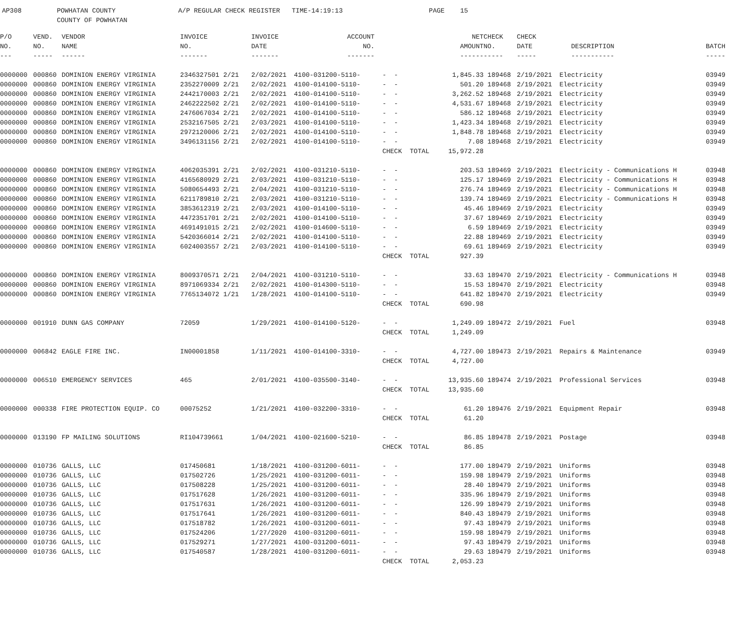AP308 POWHATAN COUNTY A/P REGULAR CHECK REGISTER TIME-14:19:13 PAGE 15 COUNTY OF POWHATAN
| P/O | VEND. | VENDOR | INVOICE | INVOICE | ACCOUNT | | NET | CHECK | CHECK | | |
| --- | --- | --- | --- | --- | --- | --- | --- | --- | --- | --- | --- |
| NO. | NO. | NAME | NO. | DATE | NO. | | AMOUNT | NO. | DATE | DESCRIPTION | BATCH |
| --- | ----- | ------ | ------- | ------- | ------- | | ------ | ----- | ----- | ----------- | ----- |
| 0000000 | 000860 | DOMINION ENERGY VIRGINIA | 2346327501 2/21 | 2/02/2021 | 4100-031200-5110- | - - | 1,845.33 | 189468 | 2/19/2021 | Electricity | 03949 |
| 0000000 | 000860 | DOMINION ENERGY VIRGINIA | 2352270009 2/21 | 2/02/2021 | 4100-014100-5110- | - - | 501.20 | 189468 | 2/19/2021 | Electricity | 03949 |
| 0000000 | 000860 | DOMINION ENERGY VIRGINIA | 2442170003 2/21 | 2/02/2021 | 4100-014100-5110- | - - | 3,262.52 | 189468 | 2/19/2021 | Electricity | 03949 |
| 0000000 | 000860 | DOMINION ENERGY VIRGINIA | 2462222502 2/21 | 2/02/2021 | 4100-014100-5110- | - - | 4,531.67 | 189468 | 2/19/2021 | Electricity | 03949 |
| 0000000 | 000860 | DOMINION ENERGY VIRGINIA | 2476067034 2/21 | 2/02/2021 | 4100-014100-5110- | - - | 586.12 | 189468 | 2/19/2021 | Electricity | 03949 |
| 0000000 | 000860 | DOMINION ENERGY VIRGINIA | 2532167505 2/21 | 2/03/2021 | 4100-014100-5110- | - - | 1,423.34 | 189468 | 2/19/2021 | Electricity | 03949 |
| 0000000 | 000860 | DOMINION ENERGY VIRGINIA | 2972120006 2/21 | 2/02/2021 | 4100-014100-5110- | - - | 1,848.78 | 189468 | 2/19/2021 | Electricity | 03949 |
| 0000000 | 000860 | DOMINION ENERGY VIRGINIA | 3496131156 2/21 | 2/02/2021 | 4100-014100-5110- | - - | 7.08 | 189468 | 2/19/2021 | Electricity | 03949 |
| | | | | | | CHECK TOTAL | 15,972.28 | | | | |
| 0000000 | 000860 | DOMINION ENERGY VIRGINIA | 4062035391 2/21 | 2/02/2021 | 4100-031210-5110- | - - | 203.53 | 189469 | 2/19/2021 | Electricity - Communications H | 03948 |
| 0000000 | 000860 | DOMINION ENERGY VIRGINIA | 4165680929 2/21 | 2/03/2021 | 4100-031210-5110- | - - | 125.17 | 189469 | 2/19/2021 | Electricity - Communications H | 03948 |
| 0000000 | 000860 | DOMINION ENERGY VIRGINIA | 5080654493 2/21 | 2/04/2021 | 4100-031210-5110- | - - | 276.74 | 189469 | 2/19/2021 | Electricity - Communications H | 03948 |
| 0000000 | 000860 | DOMINION ENERGY VIRGINIA | 6211789810 2/21 | 2/03/2021 | 4100-031210-5110- | - - | 139.74 | 189469 | 2/19/2021 | Electricity - Communications H | 03948 |
| 0000000 | 000860 | DOMINION ENERGY VIRGINIA | 3853612319 2/21 | 2/03/2021 | 4100-014100-5110- | - - | 45.46 | 189469 | 2/19/2021 | Electricity | 03949 |
| 0000000 | 000860 | DOMINION ENERGY VIRGINIA | 4472351701 2/21 | 2/02/2021 | 4100-014100-5110- | - - | 37.67 | 189469 | 2/19/2021 | Electricity | 03949 |
| 0000000 | 000860 | DOMINION ENERGY VIRGINIA | 4691491015 2/21 | 2/02/2021 | 4100-014600-5110- | - - | 6.59 | 189469 | 2/19/2021 | Electricity | 03949 |
| 0000000 | 000860 | DOMINION ENERGY VIRGINIA | 5420366014 2/21 | 2/02/2021 | 4100-014100-5110- | - - | 22.88 | 189469 | 2/19/2021 | Electricity | 03949 |
| 0000000 | 000860 | DOMINION ENERGY VIRGINIA | 6024003557 2/21 | 2/03/2021 | 4100-014100-5110- | - - | 69.61 | 189469 | 2/19/2021 | Electricity | 03949 |
| | | | | | | CHECK TOTAL | 927.39 | | | | |
| 0000000 | 000860 | DOMINION ENERGY VIRGINIA | 8009370571 2/21 | 2/04/2021 | 4100-031210-5110- | - - | 33.63 | 189470 | 2/19/2021 | Electricity - Communications H | 03948 |
| 0000000 | 000860 | DOMINION ENERGY VIRGINIA | 8971069334 2/21 | 2/02/2021 | 4100-014300-5110- | - - | 15.53 | 189470 | 2/19/2021 | Electricity | 03948 |
| 0000000 | 000860 | DOMINION ENERGY VIRGINIA | 7765134072 1/21 | 1/28/2021 | 4100-014100-5110- | - - | 641.82 | 189470 | 2/19/2021 | Electricity | 03949 |
| | | | | | | CHECK TOTAL | 690.98 | | | | |
| 0000000 | 001910 | DUNN GAS COMPANY | 72059 | 1/29/2021 | 4100-014100-5120- | - - | 1,249.09 | 189472 | 2/19/2021 | Fuel | 03948 |
| | | | | | | CHECK TOTAL | 1,249.09 | | | | |
| 0000000 | 006842 | EAGLE FIRE INC. | IN00001858 | 1/11/2021 | 4100-014100-3310- | - - | 4,727.00 | 189473 | 2/19/2021 | Repairs & Maintenance | 03949 |
| | | | | | | CHECK TOTAL | 4,727.00 | | | | |
| 0000000 | 006510 | EMERGENCY SERVICES | 465 | 2/01/2021 | 4100-035500-3140- | - - | 13,935.60 | 189474 | 2/19/2021 | Professional Services | 03948 |
| | | | | | | CHECK TOTAL | 13,935.60 | | | | |
| 0000000 | 000338 | FIRE PROTECTION EQUIP. CO | 00075252 | 1/21/2021 | 4100-032200-3310- | - - | 61.20 | 189476 | 2/19/2021 | Equipment Repair | 03948 |
| | | | | | | CHECK TOTAL | 61.20 | | | | |
| 0000000 | 013190 | FP MAILING SOLUTIONS | RI104739661 | 1/04/2021 | 4100-021600-5210- | - - | 86.85 | 189478 | 2/19/2021 | Postage | 03948 |
| | | | | | | CHECK TOTAL | 86.85 | | | | |
| 0000000 | 010736 | GALLS, LLC | 017450681 | 1/18/2021 | 4100-031200-6011- | - - | 177.00 | 189479 | 2/19/2021 | Uniforms | 03948 |
| 0000000 | 010736 | GALLS, LLC | 017502726 | 1/25/2021 | 4100-031200-6011- | - - | 159.98 | 189479 | 2/19/2021 | Uniforms | 03948 |
| 0000000 | 010736 | GALLS, LLC | 017508228 | 1/25/2021 | 4100-031200-6011- | - - | 28.40 | 189479 | 2/19/2021 | Uniforms | 03948 |
| 0000000 | 010736 | GALLS, LLC | 017517628 | 1/26/2021 | 4100-031200-6011- | - - | 335.96 | 189479 | 2/19/2021 | Uniforms | 03948 |
| 0000000 | 010736 | GALLS, LLC | 017517631 | 1/26/2021 | 4100-031200-6011- | - - | 126.99 | 189479 | 2/19/2021 | Uniforms | 03948 |
| 0000000 | 010736 | GALLS, LLC | 017517641 | 1/26/2021 | 4100-031200-6011- | - - | 840.43 | 189479 | 2/19/2021 | Uniforms | 03948 |
| 0000000 | 010736 | GALLS, LLC | 017518782 | 1/26/2021 | 4100-031200-6011- | - - | 97.43 | 189479 | 2/19/2021 | Uniforms | 03948 |
| 0000000 | 010736 | GALLS, LLC | 017524206 | 1/27/2020 | 4100-031200-6011- | - - | 159.98 | 189479 | 2/19/2021 | Uniforms | 03948 |
| 0000000 | 010736 | GALLS, LLC | 017529271 | 1/27/2021 | 4100-031200-6011- | - - | 97.43 | 189479 | 2/19/2021 | Uniforms | 03948 |
| 0000000 | 010736 | GALLS, LLC | 017540587 | 1/28/2021 | 4100-031200-6011- | - - | 29.63 | 189479 | 2/19/2021 | Uniforms | 03948 |
| | | | | | | CHECK TOTAL | 2,053.23 | | | | |